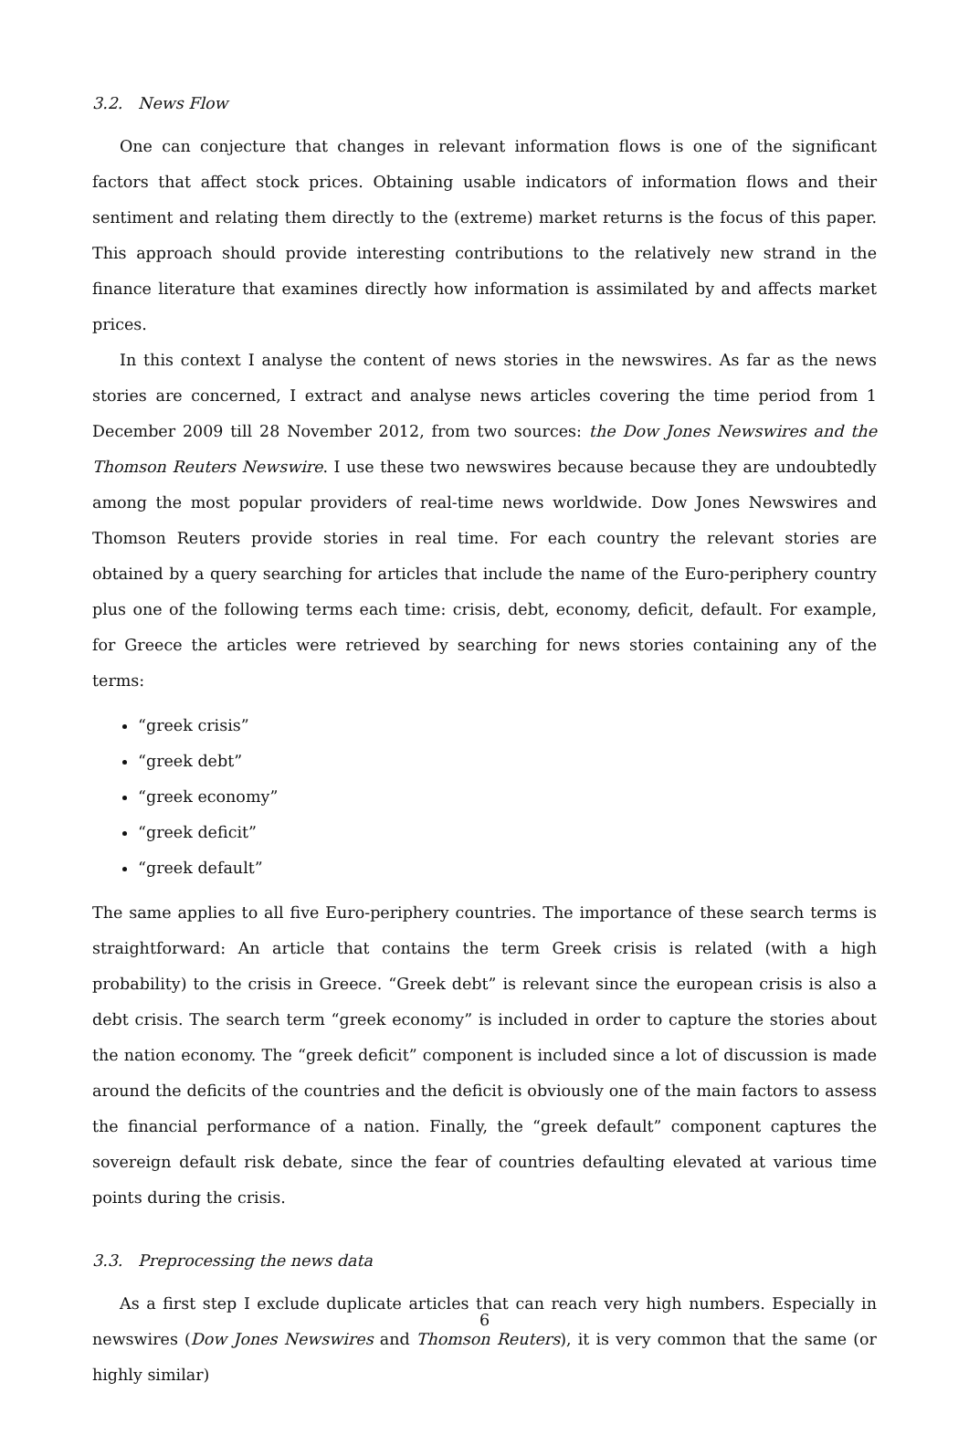3.2. News Flow
One can conjecture that changes in relevant information flows is one of the significant factors that affect stock prices. Obtaining usable indicators of information flows and their sentiment and relating them directly to the (extreme) market returns is the focus of this paper. This approach should provide interesting contributions to the relatively new strand in the finance literature that examines directly how information is assimilated by and affects market prices.
In this context I analyse the content of news stories in the newswires. As far as the news stories are concerned, I extract and analyse news articles covering the time period from 1 December 2009 till 28 November 2012, from two sources: the Dow Jones Newswires and the Thomson Reuters Newswire. I use these two newswires because because they are undoubtedly among the most popular providers of real-time news worldwide. Dow Jones Newswires and Thomson Reuters provide stories in real time. For each country the relevant stories are obtained by a query searching for articles that include the name of the Euro-periphery country plus one of the following terms each time: crisis, debt, economy, deficit, default. For example, for Greece the articles were retrieved by searching for news stories containing any of the terms:
“greek crisis”
“greek debt”
“greek economy”
“greek deficit”
“greek default”
The same applies to all five Euro-periphery countries. The importance of these search terms is straightforward: An article that contains the term Greek crisis is related (with a high probability) to the crisis in Greece. “Greek debt” is relevant since the european crisis is also a debt crisis. The search term “greek economy” is included in order to capture the stories about the nation economy. The “greek deficit” component is included since a lot of discussion is made around the deficits of the countries and the deficit is obviously one of the main factors to assess the financial performance of a nation. Finally, the “greek default” component captures the sovereign default risk debate, since the fear of countries defaulting elevated at various time points during the crisis.
3.3. Preprocessing the news data
As a first step I exclude duplicate articles that can reach very high numbers. Especially in newswires (Dow Jones Newswires and Thomson Reuters), it is very common that the same (or highly similar)
6